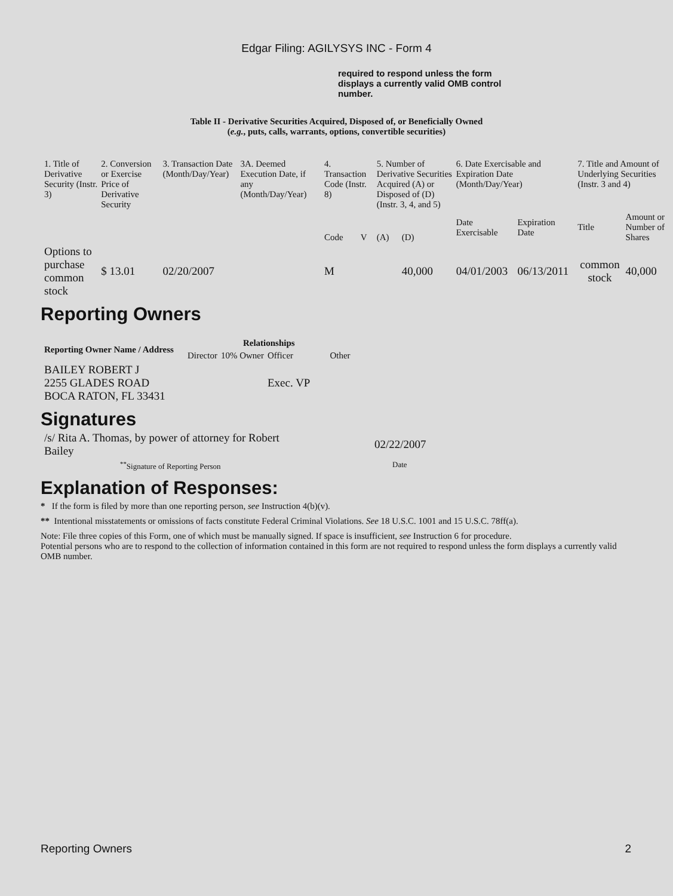Edgar Filing: AGILYSYS INC - Form 4
required to respond unless the form displays a currently valid OMB control number.
Table II - Derivative Securities Acquired, Disposed of, or Beneficially Owned
(e.g., puts, calls, warrants, options, convertible securities)
| 1. Title of Derivative Security (Instr. 3) | 2. Conversion or Exercise Price of Derivative Security | 3. Transaction Date (Month/Day/Year) | 3A. Deemed Execution Date, if any (Month/Day/Year) | 4. Transaction Code (Instr. 8) | | 5. Number of Derivative Securities Acquired (A) or Disposed of (D) (Instr. 3, 4, and 5) | | 6. Date Exercisable and Expiration Date (Month/Day/Year) | | 7. Title and Amount of Underlying Securities (Instr. 3 and 4) | |
| | | | | Code | V | (A) | (D) | Date Exercisable | Expiration Date | Title | Amount or Number of Shares |
| Options to purchase common stock | $ 13.01 | 02/20/2007 | | M | | | 40,000 | 04/01/2003 | 06/13/2011 | common stock | 40,000 |
Reporting Owners
| Reporting Owner Name / Address | Relationships | | | |
| --- | --- | --- | --- | --- |
| | Director | 10% Owner | Officer | Other |
| BAILEY ROBERT J 2255 GLADES ROAD BOCA RATON, FL 33431 | | | Exec. VP | |
Signatures
| /s/ Rita A. Thomas, by power of attorney for Robert Bailey | 02/22/2007 |
| <sup>**</sup> Signature of Reporting Person | Date |
Explanation of Responses:
* If the form is filed by more than one reporting person, see Instruction 4(b)(v).
** Intentional misstatements or omissions of facts constitute Federal Criminal Violations. See 18 U.S.C. 1001 and 15 U.S.C. 78ff(a).
Note: File three copies of this Form, one of which must be manually signed. If space is insufficient, see Instruction 6 for procedure.
Potential persons who are to respond to the collection of information contained in this form are not required to respond unless the form displays a currently valid OMB number.
Reporting Owners 2